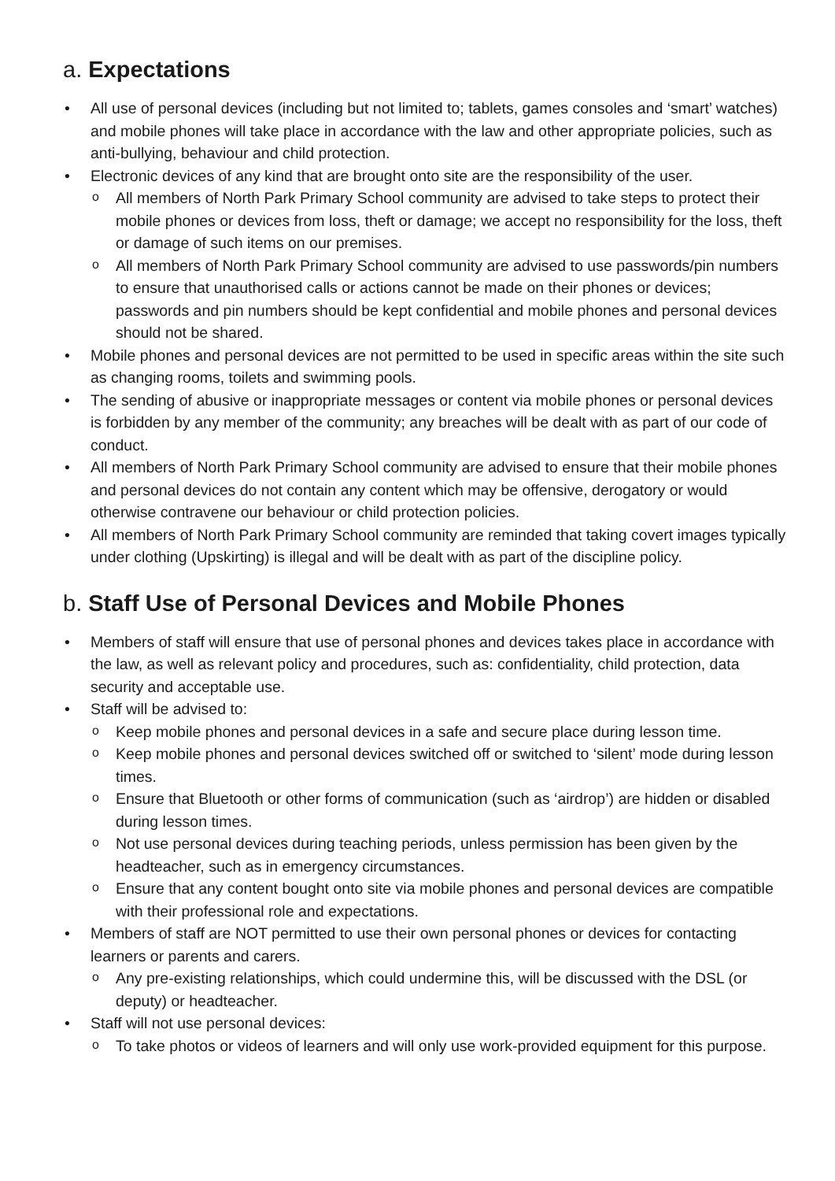a. Expectations
• All use of personal devices (including but not limited to; tablets, games consoles and ‘smart’ watches) and mobile phones will take place in accordance with the law and other appropriate policies, such as anti-bullying, behaviour and child protection.
• Electronic devices of any kind that are brought onto site are the responsibility of the user.
o All members of North Park Primary School community are advised to take steps to protect their mobile phones or devices from loss, theft or damage; we accept no responsibility for the loss, theft or damage of such items on our premises.
o All members of North Park Primary School community are advised to use passwords/pin numbers to ensure that unauthorised calls or actions cannot be made on their phones or devices; passwords and pin numbers should be kept confidential and mobile phones and personal devices should not be shared.
• Mobile phones and personal devices are not permitted to be used in specific areas within the site such as changing rooms, toilets and swimming pools.
• The sending of abusive or inappropriate messages or content via mobile phones or personal devices is forbidden by any member of the community; any breaches will be dealt with as part of our code of conduct.
• All members of North Park Primary School community are advised to ensure that their mobile phones and personal devices do not contain any content which may be offensive, derogatory or would otherwise contravene our behaviour or child protection policies.
• All members of North Park Primary School community are reminded that taking covert images typically under clothing (Upskirting) is illegal and will be dealt with as part of the discipline policy.
b. Staff Use of Personal Devices and Mobile Phones
• Members of staff will ensure that use of personal phones and devices takes place in accordance with the law, as well as relevant policy and procedures, such as: confidentiality, child protection, data security and acceptable use.
• Staff will be advised to:
o Keep mobile phones and personal devices in a safe and secure place during lesson time.
o Keep mobile phones and personal devices switched off or switched to ‘silent’ mode during lesson times.
o Ensure that Bluetooth or other forms of communication (such as ‘airdrop’) are hidden or disabled during lesson times.
o Not use personal devices during teaching periods, unless permission has been given by the headteacher, such as in emergency circumstances.
o Ensure that any content bought onto site via mobile phones and personal devices are compatible with their professional role and expectations.
• Members of staff are NOT permitted to use their own personal phones or devices for contacting learners or parents and carers.
o Any pre-existing relationships, which could undermine this, will be discussed with the DSL (or deputy) or headteacher.
• Staff will not use personal devices:
o To take photos or videos of learners and will only use work-provided equipment for this purpose.